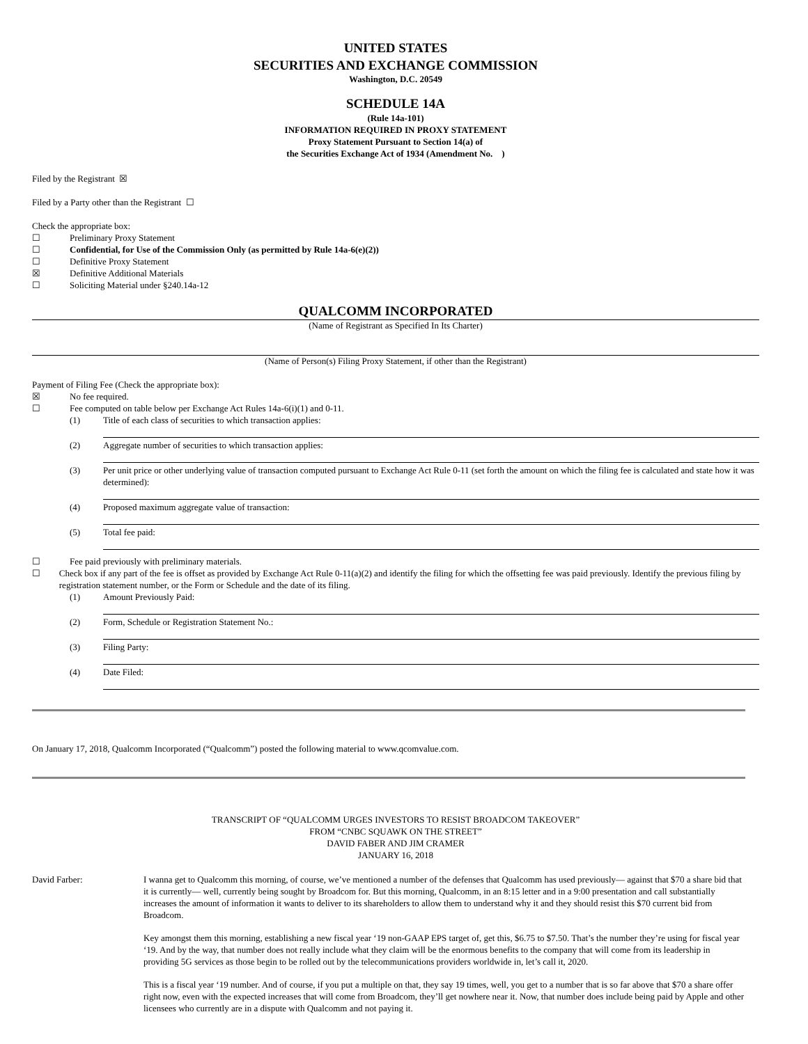UNITED STATES
SECURITIES AND EXCHANGE COMMISSION
Washington, D.C. 20549
SCHEDULE 14A
(Rule 14a-101)
INFORMATION REQUIRED IN PROXY STATEMENT
Proxy Statement Pursuant to Section 14(a) of
the Securities Exchange Act of 1934 (Amendment No. )
Filed by the Registrant ☒
Filed by a Party other than the Registrant ☐
Check the appropriate box:
☐ Preliminary Proxy Statement
☐ Confidential, for Use of the Commission Only (as permitted by Rule 14a-6(e)(2))
☐ Definitive Proxy Statement
☒ Definitive Additional Materials
☐ Soliciting Material under §240.14a-12
QUALCOMM INCORPORATED
(Name of Registrant as Specified In Its Charter)
(Name of Person(s) Filing Proxy Statement, if other than the Registrant)
Payment of Filing Fee (Check the appropriate box):
☒ No fee required.
☐ Fee computed on table below per Exchange Act Rules 14a-6(i)(1) and 0-11.
(1) Title of each class of securities to which transaction applies:
(2) Aggregate number of securities to which transaction applies:
(3) Per unit price or other underlying value of transaction computed pursuant to Exchange Act Rule 0-11 (set forth the amount on which the filing fee is calculated and state how it was determined):
(4) Proposed maximum aggregate value of transaction:
(5) Total fee paid:
☐ Fee paid previously with preliminary materials.
☐ Check box if any part of the fee is offset as provided by Exchange Act Rule 0-11(a)(2) and identify the filing for which the offsetting fee was paid previously. Identify the previous filing by registration statement number, or the Form or Schedule and the date of its filing.
(1) Amount Previously Paid:
(2) Form, Schedule or Registration Statement No.:
(3) Filing Party:
(4) Date Filed:
On January 17, 2018, Qualcomm Incorporated (“Qualcomm”) posted the following material to www.qcomvalue.com.
TRANSCRIPT OF “QUALCOMM URGES INVESTORS TO RESIST BROADCOM TAKEOVER”
FROM “CNBC SQUAWK ON THE STREET”
DAVID FABER AND JIM CRAMER
JANUARY 16, 2018
David Farber: I wanna get to Qualcomm this morning, of course, we’ve mentioned a number of the defenses that Qualcomm has used previously— against that $70 a share bid that it is currently— well, currently being sought by Broadcom for. But this morning, Qualcomm, in an 8:15 letter and in a 9:00 presentation and call substantially increases the amount of information it wants to deliver to its shareholders to allow them to understand why it and they should resist this $70 current bid from Broadcom.
Key amongst them this morning, establishing a new fiscal year ‘19 non-GAAP EPS target of, get this, $6.75 to $7.50. That’s the number they’re using for fiscal year ‘19. And by the way, that number does not really include what they claim will be the enormous benefits to the company that will come from its leadership in providing 5G services as those begin to be rolled out by the telecommunications providers worldwide in, let’s call it, 2020.
This is a fiscal year ‘19 number. And of course, if you put a multiple on that, they say 19 times, well, you get to a number that is so far above that $70 a share offer right now, even with the expected increases that will come from Broadcom, they’ll get nowhere near it. Now, that number does include being paid by Apple and other licensees who currently are in a dispute with Qualcomm and not paying it.